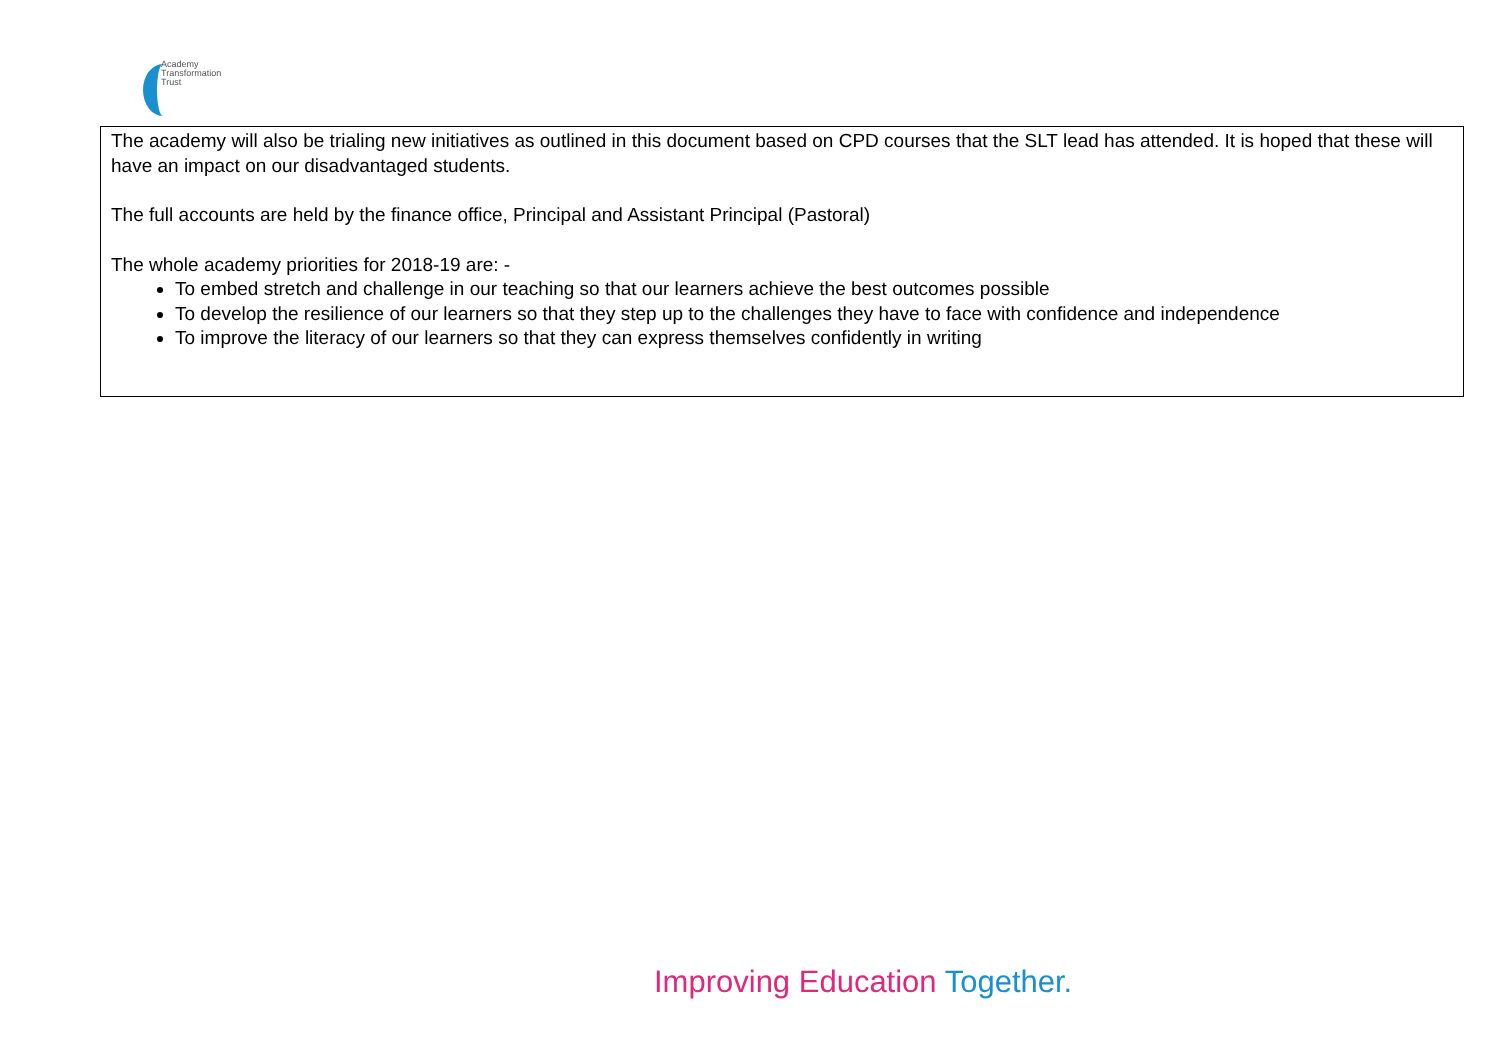Academy
Transformation
Trust
The academy will also be trialing new initiatives as outlined in this document based on CPD courses that the SLT lead has attended. It is hoped that these will have an impact on our disadvantaged students.
The full accounts are held by the finance office, Principal and Assistant Principal (Pastoral)
The whole academy priorities for 2018-19 are: -
To embed stretch and challenge in our teaching so that our learners achieve the best outcomes possible
To develop the resilience of our learners so that they step up to the challenges they have to face with confidence and independence
To improve the literacy of our learners so that they can express themselves confidently in writing
Improving Education Together.